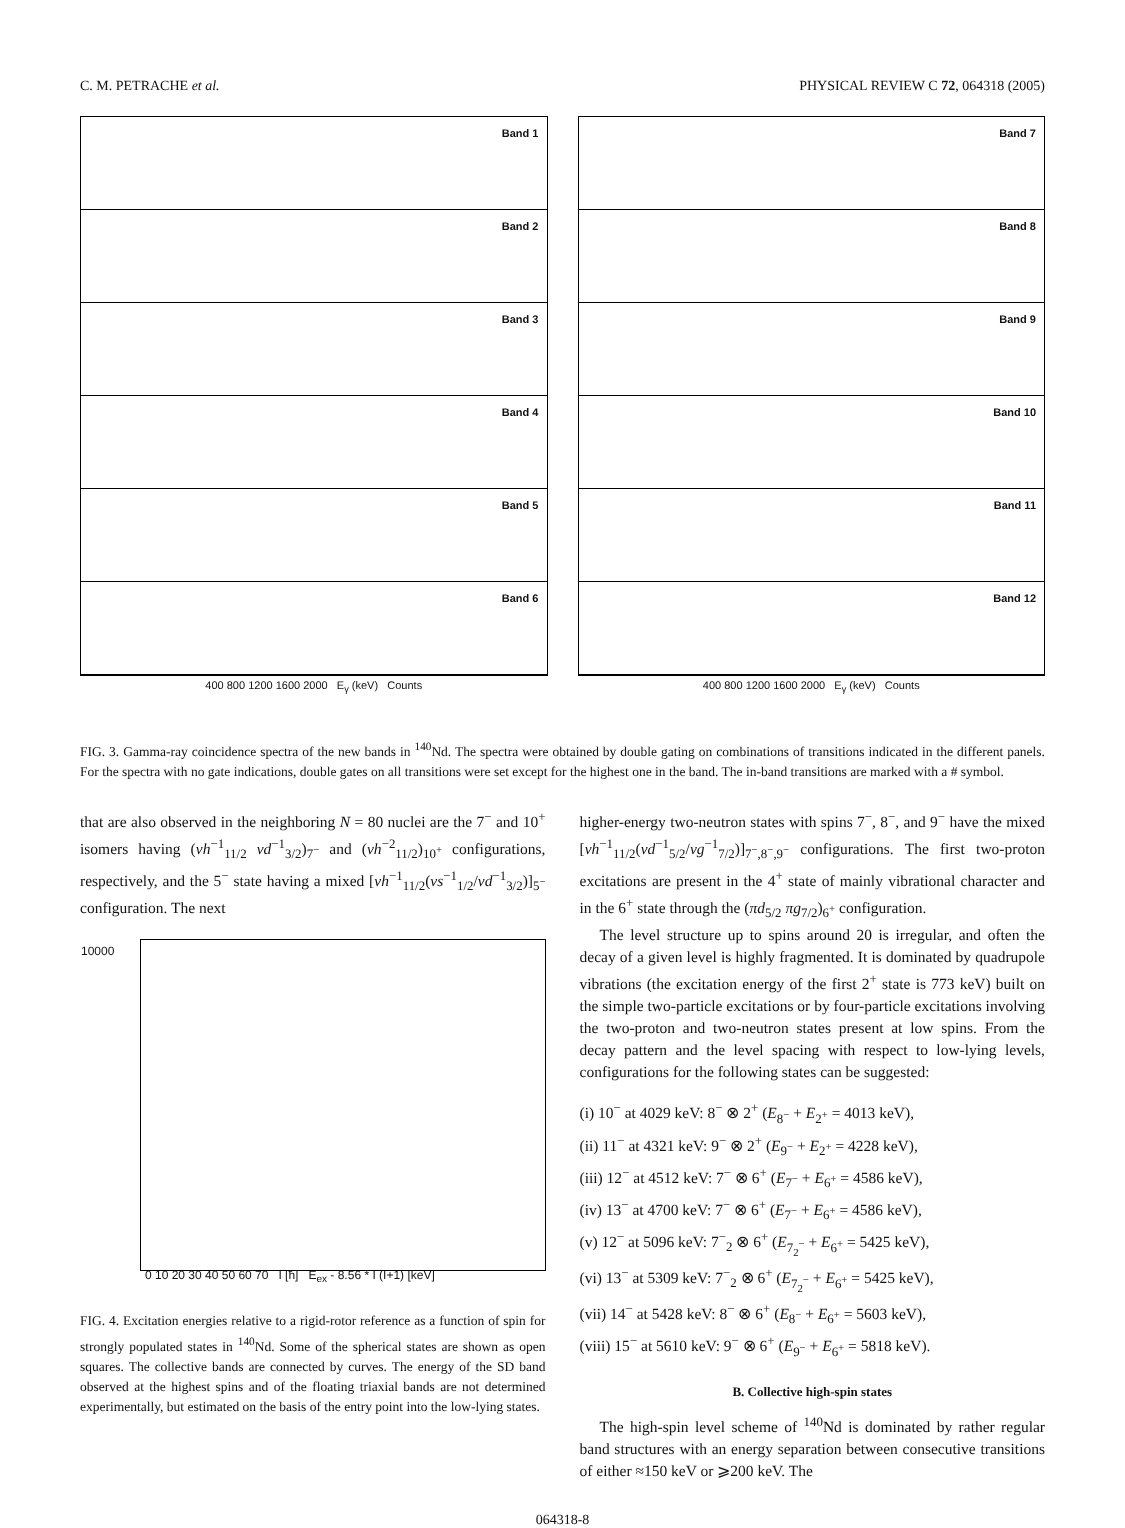C. M. PETRACHE et al. PHYSICAL REVIEW C 72, 064318 (2005)
Band 1
Band 2
Band 3
Band 4
Band 5
Band 6
400 800 1200 1600 2000 E<sub>γ</sub> (keV) Counts
Band 7
Band 8
Band 9
Band 10
Band 11
Band 12
400 800 1200 1600 2000 E<sub>γ</sub> (keV) Counts
FIG. 3. Gamma-ray coincidence spectra of the new bands in <sup>140</sup>Nd. The spectra were obtained by double gating on combinations of transitions indicated in the different panels. For the spectra with no gate indications, double gates on all transitions were set except for the highest one in the band. The in-band transitions are marked with a # symbol.
that are also observed in the neighboring N = 80 nuclei are the 7<sup>−</sup> and 10<sup>+</sup> isomers having (νh<sup>−1</sup><sub>11/2</sub> νd<sup>−1</sup><sub>3/2</sub>)<sub>7<sup>−</sup></sub> and (νh<sup>−2</sup><sub>11/2</sub>)<sub>10<sup>+</sup></sub> configurations, respectively, and the 5<sup>−</sup> state having a mixed [νh<sup>−1</sup><sub>11/2</sub>(νs<sup>−1</sup><sub>1/2</sub>/νd<sup>−1</sup><sub>3/2</sub>)]<sub>5<sup>−</sup></sub> configuration. The next
10000
0 10 20 30 40 50 60 70 I [ħ] E<sub>ex</sub> - 8.56 * I (I+1) [keV]
FIG. 4. Excitation energies relative to a rigid-rotor reference as a function of spin for strongly populated states in <sup>140</sup>Nd. Some of the spherical states are shown as open squares. The collective bands are connected by curves. The energy of the SD band observed at the highest spins and of the floating triaxial bands are not determined experimentally, but estimated on the basis of the entry point into the low-lying states.
higher-energy two-neutron states with spins 7<sup>−</sup>, 8<sup>−</sup>, and 9<sup>−</sup> have the mixed [νh<sup>−1</sup><sub>11/2</sub>(νd<sup>−1</sup><sub>5/2</sub>/νg<sup>−1</sup><sub>7/2</sub>)]<sub>7<sup>−</sup>,8<sup>−</sup>,9<sup>−</sup></sub> configurations. The first two-proton excitations are present in the 4<sup>+</sup> state of mainly vibrational character and in the 6<sup>+</sup> state through the (πd<sub>5/2</sub> πg<sub>7/2</sub>)<sub>6<sup>+</sup></sub> configuration.
The level structure up to spins around 20 is irregular, and often the decay of a given level is highly fragmented. It is dominated by quadrupole vibrations (the excitation energy of the first 2<sup>+</sup> state is 773 keV) built on the simple two-particle excitations or by four-particle excitations involving the two-proton and two-neutron states present at low spins. From the decay pattern and the level spacing with respect to low-lying levels, configurations for the following states can be suggested:
(i) 10<sup>−</sup> at 4029 keV: 8<sup>−</sup> ⊗ 2<sup>+</sup> (E<sub>8<sup>−</sup></sub> + E<sub>2<sup>+</sup></sub> = 4013 keV),
(ii) 11<sup>−</sup> at 4321 keV: 9<sup>−</sup> ⊗ 2<sup>+</sup> (E<sub>9<sup>−</sup></sub> + E<sub>2<sup>+</sup></sub> = 4228 keV),
(iii) 12<sup>−</sup> at 4512 keV: 7<sup>−</sup> ⊗ 6<sup>+</sup> (E<sub>7<sup>−</sup></sub> + E<sub>6<sup>+</sup></sub> = 4586 keV),
(iv) 13<sup>−</sup> at 4700 keV: 7<sup>−</sup> ⊗ 6<sup>+</sup> (E<sub>7<sup>−</sup></sub> + E<sub>6<sup>+</sup></sub> = 4586 keV),
(v) 12<sup>−</sup> at 5096 keV: 7<sup>−</sup><sub>2</sub> ⊗ 6<sup>+</sup> (E<sub>7<sub>2</sub><sup>−</sup></sub> + E<sub>6<sup>+</sup></sub> = 5425 keV),
(vi) 13<sup>−</sup> at 5309 keV: 7<sup>−</sup><sub>2</sub> ⊗ 6<sup>+</sup> (E<sub>7<sub>2</sub><sup>−</sup></sub> + E<sub>6<sup>+</sup></sub> = 5425 keV),
(vii) 14<sup>−</sup> at 5428 keV: 8<sup>−</sup> ⊗ 6<sup>+</sup> (E<sub>8<sup>−</sup></sub> + E<sub>6<sup>+</sup></sub> = 5603 keV),
(viii) 15<sup>−</sup> at 5610 keV: 9<sup>−</sup> ⊗ 6<sup>+</sup> (E<sub>9<sup>−</sup></sub> + E<sub>6<sup>+</sup></sub> = 5818 keV).
B. Collective high-spin states
The high-spin level scheme of <sup>140</sup>Nd is dominated by rather regular band structures with an energy separation between consecutive transitions of either ≈150 keV or ⩾200 keV. The
064318-8